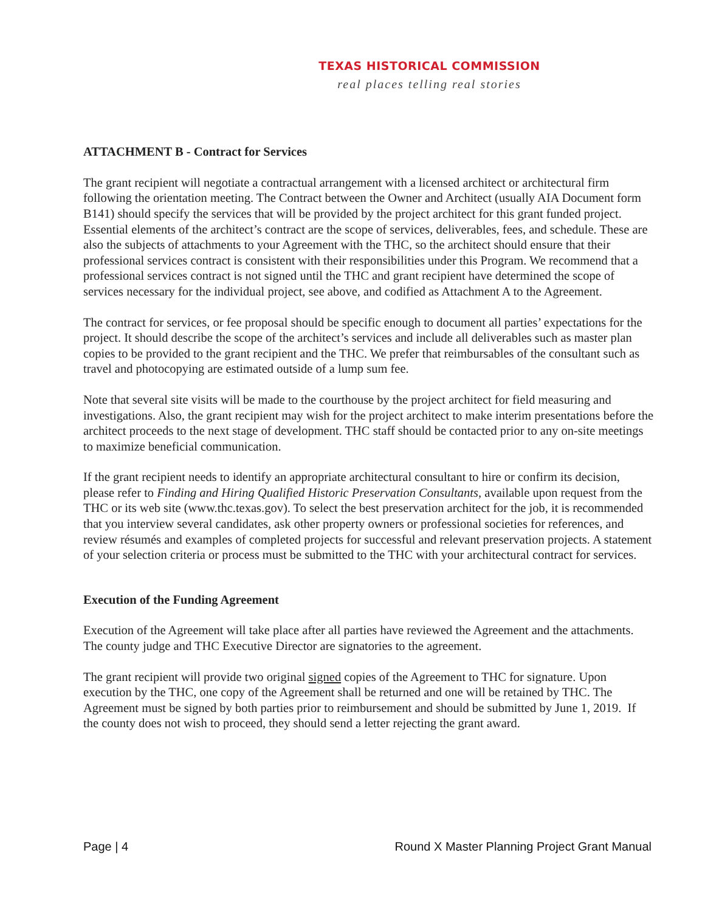TEXAS HISTORICAL COMMISSION
real places telling real stories
ATTACHMENT B - Contract for Services
The grant recipient will negotiate a contractual arrangement with a licensed architect or architectural firm following the orientation meeting. The Contract between the Owner and Architect (usually AIA Document form B141) should specify the services that will be provided by the project architect for this grant funded project. Essential elements of the architect’s contract are the scope of services, deliverables, fees, and schedule. These are also the subjects of attachments to your Agreement with the THC, so the architect should ensure that their professional services contract is consistent with their responsibilities under this Program. We recommend that a professional services contract is not signed until the THC and grant recipient have determined the scope of services necessary for the individual project, see above, and codified as Attachment A to the Agreement.
The contract for services, or fee proposal should be specific enough to document all parties’ expectations for the project. It should describe the scope of the architect’s services and include all deliverables such as master plan copies to be provided to the grant recipient and the THC. We prefer that reimbursables of the consultant such as travel and photocopying are estimated outside of a lump sum fee.
Note that several site visits will be made to the courthouse by the project architect for field measuring and investigations. Also, the grant recipient may wish for the project architect to make interim presentations before the architect proceeds to the next stage of development. THC staff should be contacted prior to any on-site meetings to maximize beneficial communication.
If the grant recipient needs to identify an appropriate architectural consultant to hire or confirm its decision, please refer to Finding and Hiring Qualified Historic Preservation Consultants, available upon request from the THC or its web site (www.thc.texas.gov). To select the best preservation architect for the job, it is recommended that you interview several candidates, ask other property owners or professional societies for references, and review résumés and examples of completed projects for successful and relevant preservation projects. A statement of your selection criteria or process must be submitted to the THC with your architectural contract for services.
Execution of the Funding Agreement
Execution of the Agreement will take place after all parties have reviewed the Agreement and the attachments. The county judge and THC Executive Director are signatories to the agreement.
The grant recipient will provide two original signed copies of the Agreement to THC for signature. Upon execution by the THC, one copy of the Agreement shall be returned and one will be retained by THC. The Agreement must be signed by both parties prior to reimbursement and should be submitted by June 1, 2019. If the county does not wish to proceed, they should send a letter rejecting the grant award.
Page | 4 Round X Master Planning Project Grant Manual